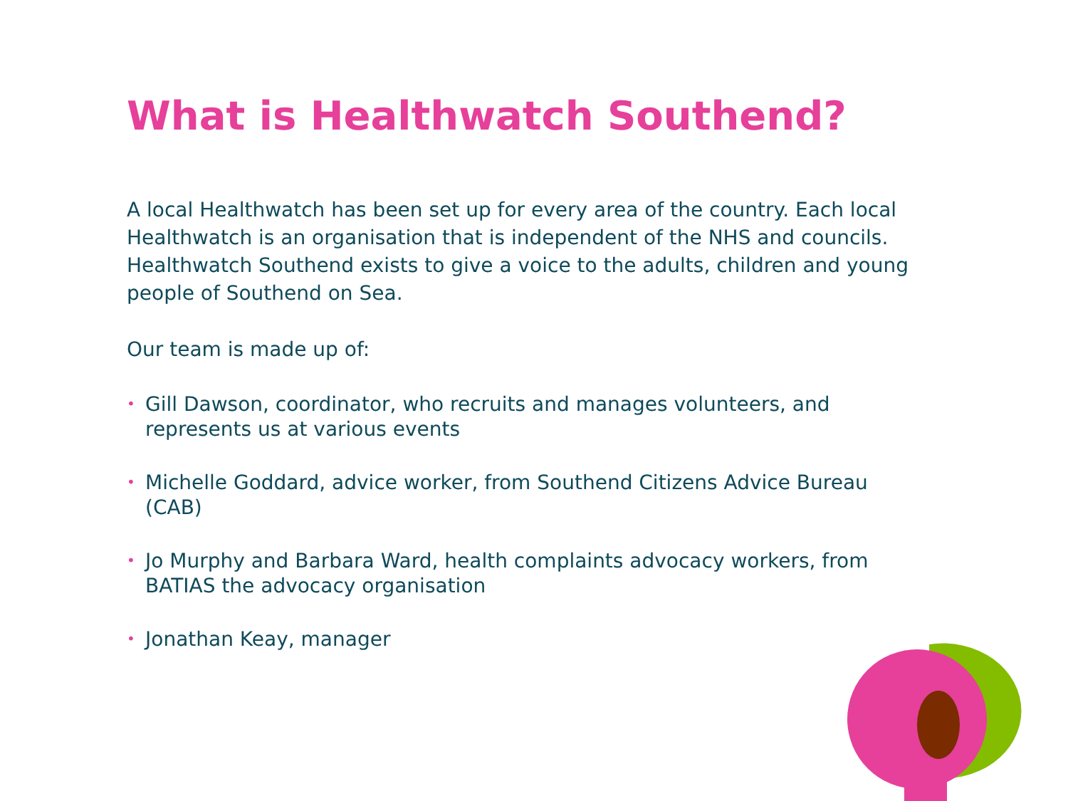What is Healthwatch Southend?
A local Healthwatch has been set up for every area of the country. Each local Healthwatch is an organisation that is independent of the NHS and councils. Healthwatch Southend exists to give a voice to the adults, children and young people of Southend on Sea.
Our team is made up of:
• Gill Dawson, coordinator, who recruits and manages volunteers, and represents us at various events
• Michelle Goddard, advice worker, from Southend Citizens Advice Bureau (CAB)
• Jo Murphy and Barbara Ward, health complaints advocacy workers, from BATIAS the advocacy organisation
• Jonathan Keay, manager